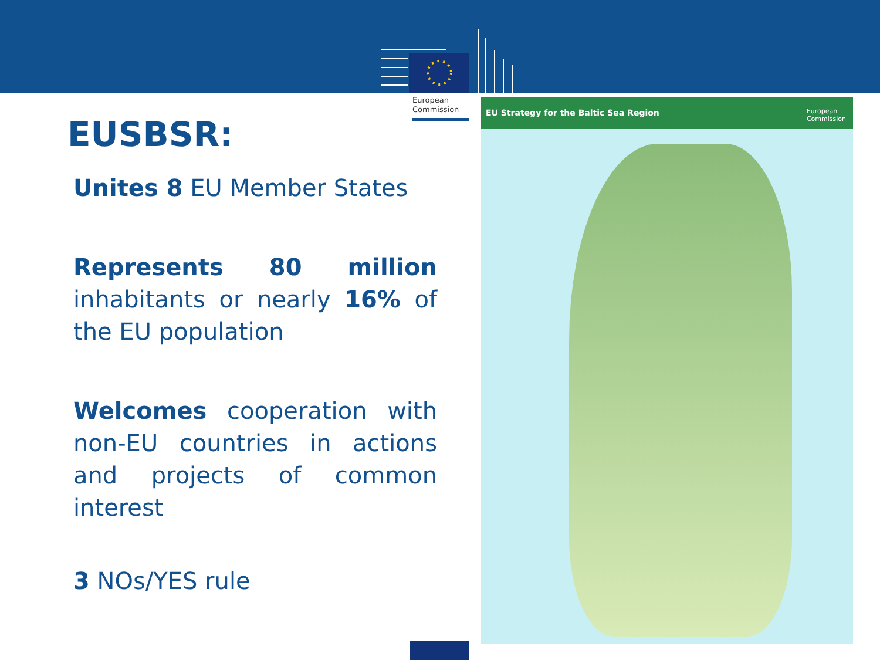European
Commission
EUSBSR:
Unites 8 EU Member States
Represents 80 million inhabitants or nearly 16% of the EU population
Welcomes cooperation with non-EU countries in actions and projects of common interest
3 NOs/YES rule
EU Strategy for the Baltic Sea Region
European
Commission